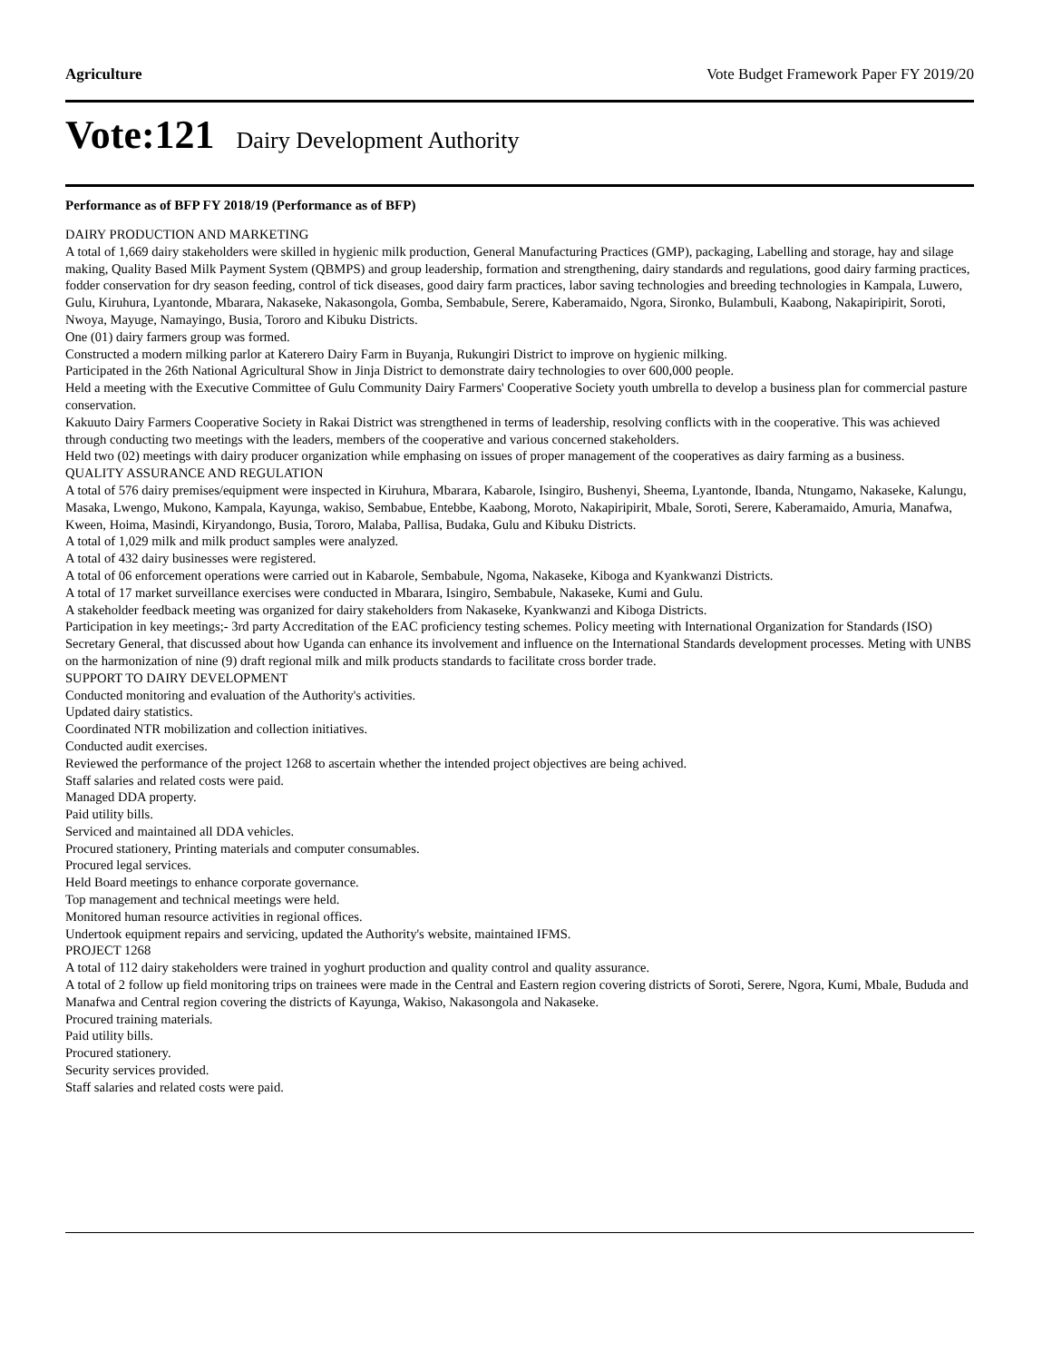Agriculture Vote Budget Framework Paper FY 2019/20
Vote:121 Dairy Development Authority
Performance as of BFP FY 2018/19 (Performance as of BFP)
DAIRY PRODUCTION AND MARKETING
A total of 1,669 dairy stakeholders were skilled in hygienic milk production, General Manufacturing Practices (GMP), packaging, Labelling and storage, hay and silage making, Quality Based Milk Payment System (QBMPS) and group leadership, formation and strengthening, dairy standards and regulations, good dairy farming practices, fodder conservation for dry season feeding, control of tick diseases, good dairy farm practices, labor saving technologies and breeding technologies in Kampala, Luwero, Gulu, Kiruhura, Lyantonde, Mbarara, Nakaseke, Nakasongola, Gomba, Sembabule, Serere, Kaberamaido, Ngora, Sironko, Bulambuli, Kaabong, Nakapiripirit, Soroti, Nwoya, Mayuge, Namayingo, Busia, Tororo and Kibuku Districts.
One (01) dairy farmers group was formed.
Constructed a modern milking parlor at Katerero Dairy Farm in Buyanja, Rukungiri District to improve on hygienic milking.
Participated in the 26th National Agricultural Show in Jinja District to demonstrate dairy technologies to over 600,000 people.
Held a meeting with the Executive Committee of Gulu Community Dairy Farmers' Cooperative Society youth umbrella to develop a business plan for commercial pasture conservation.
Kakuuto Dairy Farmers Cooperative Society in Rakai District was strengthened in terms of leadership, resolving conflicts with in the cooperative. This was achieved through conducting two meetings with the leaders, members of the cooperative and various concerned stakeholders.
Held two (02) meetings with dairy producer organization while emphasing on issues of proper management of the cooperatives as dairy farming as a business.
QUALITY ASSURANCE AND REGULATION
A total of 576 dairy premises/equipment were inspected in Kiruhura, Mbarara, Kabarole, Isingiro, Bushenyi, Sheema, Lyantonde, Ibanda, Ntungamo, Nakaseke, Kalungu, Masaka, Lwengo, Mukono, Kampala, Kayunga, wakiso, Sembabue, Entebbe, Kaabong, Moroto, Nakapiripirit, Mbale, Soroti, Serere, Kaberamaido, Amuria, Manafwa, Kween, Hoima, Masindi, Kiryandongo, Busia, Tororo, Malaba, Pallisa, Budaka, Gulu and Kibuku Districts.
A total of 1,029 milk and milk product samples were analyzed.
A total of 432 dairy businesses were registered.
A total of 06 enforcement operations were carried out in Kabarole, Sembabule, Ngoma, Nakaseke, Kiboga and Kyankwanzi Districts.
A total of 17 market surveillance exercises were conducted in Mbarara, Isingiro, Sembabule, Nakaseke, Kumi and Gulu.
A stakeholder feedback meeting was organized for dairy stakeholders from Nakaseke, Kyankwanzi and Kiboga Districts.
Participation in key meetings;- 3rd party Accreditation of the EAC proficiency testing schemes. Policy meeting with International Organization for Standards (ISO) Secretary General, that discussed about how Uganda can enhance its involvement and influence on the International Standards development processes. Meting with UNBS on the harmonization of nine (9) draft regional milk and milk products standards to facilitate cross border trade.
SUPPORT TO DAIRY DEVELOPMENT
Conducted monitoring and evaluation of the Authority's activities.
Updated dairy statistics.
Coordinated NTR mobilization and collection initiatives.
Conducted audit exercises.
Reviewed the performance of the project 1268 to ascertain whether the intended project objectives are being achived.
Staff salaries and related costs were paid.
Managed DDA property.
Paid utility bills.
Serviced and maintained all DDA vehicles.
Procured stationery, Printing materials and computer consumables.
Procured legal services.
Held Board meetings to enhance corporate governance.
Top management and technical meetings were held.
Monitored human resource activities in regional offices.
Undertook equipment repairs and servicing, updated the Authority's website, maintained IFMS.
PROJECT 1268
A total of 112 dairy stakeholders were trained in yoghurt production and quality control and quality assurance.
A total of 2 follow up field monitoring trips on trainees were made in the Central and Eastern region covering districts of Soroti, Serere, Ngora, Kumi, Mbale, Bududa and Manafwa and Central region covering the districts of Kayunga, Wakiso, Nakasongola and Nakaseke.
Procured training materials.
Paid utility bills.
Procured stationery.
Security services provided.
Staff salaries and related costs were paid.